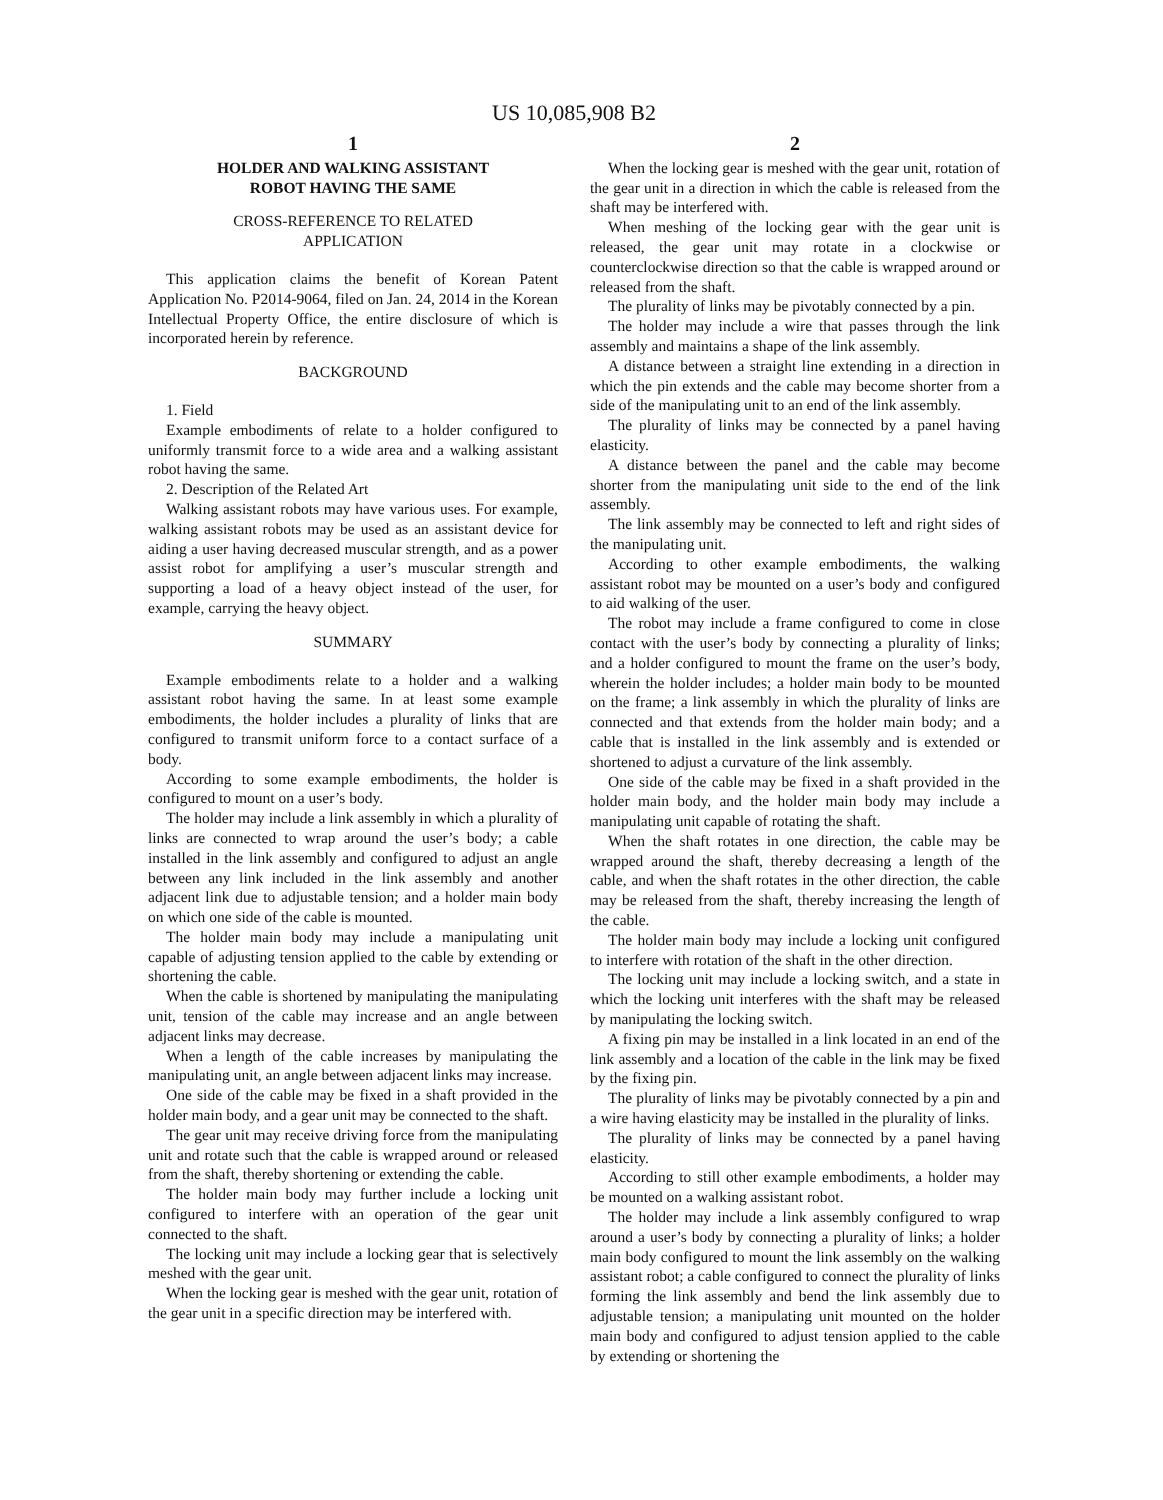US 10,085,908 B2
1
HOLDER AND WALKING ASSISTANT
ROBOT HAVING THE SAME
CROSS-REFERENCE TO RELATED
APPLICATION
This application claims the benefit of Korean Patent Application No. P2014-9064, filed on Jan. 24, 2014 in the Korean Intellectual Property Office, the entire disclosure of which is incorporated herein by reference.
BACKGROUND
1. Field
Example embodiments of relate to a holder configured to uniformly transmit force to a wide area and a walking assistant robot having the same.
2. Description of the Related Art
Walking assistant robots may have various uses. For example, walking assistant robots may be used as an assistant device for aiding a user having decreased muscular strength, and as a power assist robot for amplifying a user’s muscular strength and supporting a load of a heavy object instead of the user, for example, carrying the heavy object.
SUMMARY
Example embodiments relate to a holder and a walking assistant robot having the same. In at least some example embodiments, the holder includes a plurality of links that are configured to transmit uniform force to a contact surface of a body.
According to some example embodiments, the holder is configured to mount on a user’s body.
The holder may include a link assembly in which a plurality of links are connected to wrap around the user’s body; a cable installed in the link assembly and configured to adjust an angle between any link included in the link assembly and another adjacent link due to adjustable tension; and a holder main body on which one side of the cable is mounted.
The holder main body may include a manipulating unit capable of adjusting tension applied to the cable by extending or shortening the cable.
When the cable is shortened by manipulating the manipulating unit, tension of the cable may increase and an angle between adjacent links may decrease.
When a length of the cable increases by manipulating the manipulating unit, an angle between adjacent links may increase.
One side of the cable may be fixed in a shaft provided in the holder main body, and a gear unit may be connected to the shaft.
The gear unit may receive driving force from the manipulating unit and rotate such that the cable is wrapped around or released from the shaft, thereby shortening or extending the cable.
The holder main body may further include a locking unit configured to interfere with an operation of the gear unit connected to the shaft.
The locking unit may include a locking gear that is selectively meshed with the gear unit.
When the locking gear is meshed with the gear unit, rotation of the gear unit in a specific direction may be interfered with.
2
When the locking gear is meshed with the gear unit, rotation of the gear unit in a direction in which the cable is released from the shaft may be interfered with.
When meshing of the locking gear with the gear unit is released, the gear unit may rotate in a clockwise or counterclockwise direction so that the cable is wrapped around or released from the shaft.
The plurality of links may be pivotably connected by a pin.
The holder may include a wire that passes through the link assembly and maintains a shape of the link assembly.
A distance between a straight line extending in a direction in which the pin extends and the cable may become shorter from a side of the manipulating unit to an end of the link assembly.
The plurality of links may be connected by a panel having elasticity.
A distance between the panel and the cable may become shorter from the manipulating unit side to the end of the link assembly.
The link assembly may be connected to left and right sides of the manipulating unit.
According to other example embodiments, the walking assistant robot may be mounted on a user’s body and configured to aid walking of the user.
The robot may include a frame configured to come in close contact with the user’s body by connecting a plurality of links; and a holder configured to mount the frame on the user’s body, wherein the holder includes; a holder main body to be mounted on the frame; a link assembly in which the plurality of links are connected and that extends from the holder main body; and a cable that is installed in the link assembly and is extended or shortened to adjust a curvature of the link assembly.
One side of the cable may be fixed in a shaft provided in the holder main body, and the holder main body may include a manipulating unit capable of rotating the shaft.
When the shaft rotates in one direction, the cable may be wrapped around the shaft, thereby decreasing a length of the cable, and when the shaft rotates in the other direction, the cable may be released from the shaft, thereby increasing the length of the cable.
The holder main body may include a locking unit configured to interfere with rotation of the shaft in the other direction.
The locking unit may include a locking switch, and a state in which the locking unit interferes with the shaft may be released by manipulating the locking switch.
A fixing pin may be installed in a link located in an end of the link assembly and a location of the cable in the link may be fixed by the fixing pin.
The plurality of links may be pivotably connected by a pin and a wire having elasticity may be installed in the plurality of links.
The plurality of links may be connected by a panel having elasticity.
According to still other example embodiments, a holder may be mounted on a walking assistant robot.
The holder may include a link assembly configured to wrap around a user’s body by connecting a plurality of links; a holder main body configured to mount the link assembly on the walking assistant robot; a cable configured to connect the plurality of links forming the link assembly and bend the link assembly due to adjustable tension; a manipulating unit mounted on the holder main body and configured to adjust tension applied to the cable by extending or shortening the